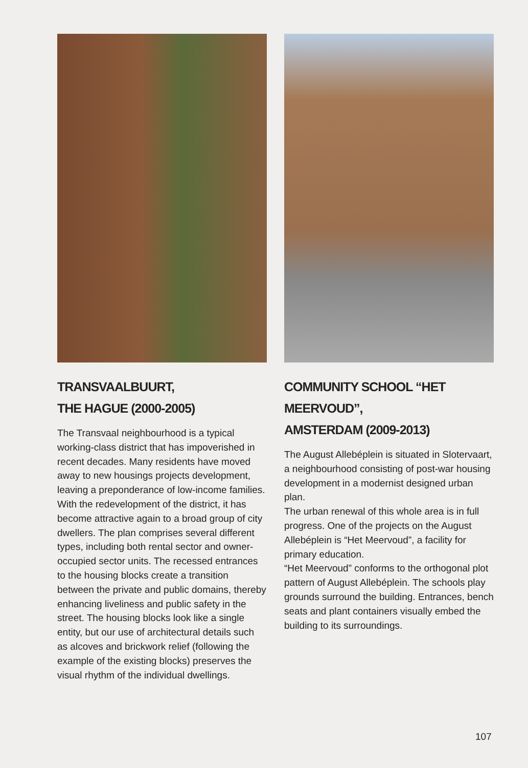TRANSVAALBUURT,
THE HAGUE (2000-2005)
The Transvaal neighbourhood is a typical working-class district that has impoverished in recent decades. Many residents have moved away to new housings projects development, leaving a preponderance of low-income families. With the redevelopment of the district, it has become attractive again to a broad group of city dwellers. The plan comprises several different types, including both rental sector and owner-occupied sector units. The recessed entrances to the housing blocks create a transition between the private and public domains, thereby enhancing liveliness and public safety in the street. The housing blocks look like a single entity, but our use of architectural details such as alcoves and brickwork relief (following the example of the existing blocks) preserves the visual rhythm of the individual dwellings.
COMMUNITY SCHOOL “HET MEERVOUD”,
AMSTERDAM (2009-2013)
The August Allebéplein is situated in Slotervaart, a neighbourhood consisting of post-war housing development in a modernist designed urban plan.
The urban renewal of this whole area is in full progress. One of the projects on the August Allebéplein is “Het Meervoud”, a facility for primary education.
“Het Meervoud” conforms to the orthogonal plot pattern of August Allebéplein. The schools play grounds surround the building. Entrances, bench seats and plant containers visually embed the building to its surroundings.
107